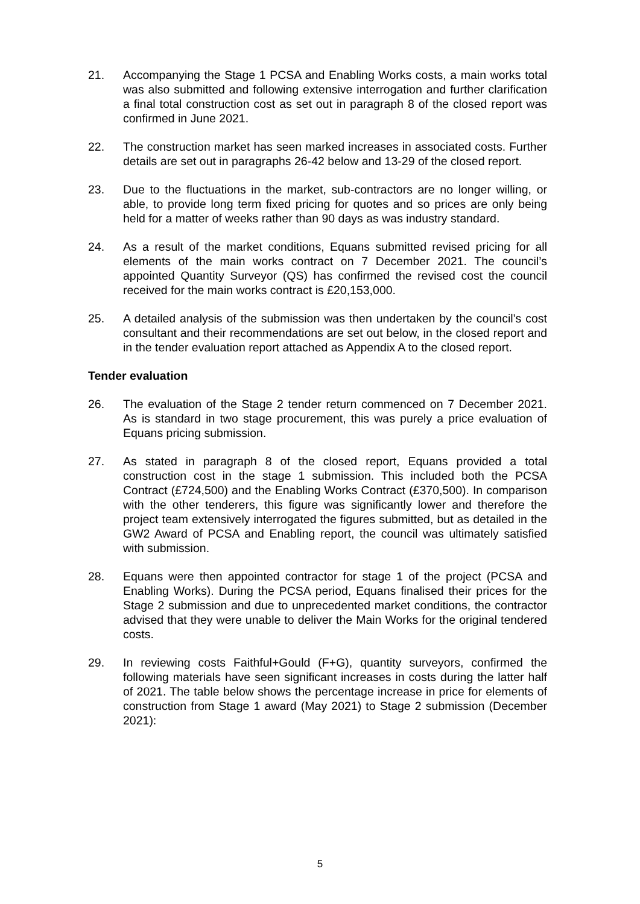21. Accompanying the Stage 1 PCSA and Enabling Works costs, a main works total was also submitted and following extensive interrogation and further clarification a final total construction cost as set out in paragraph 8 of the closed report was confirmed in June 2021.
22. The construction market has seen marked increases in associated costs. Further details are set out in paragraphs 26-42 below and 13-29 of the closed report.
23. Due to the fluctuations in the market, sub-contractors are no longer willing, or able, to provide long term fixed pricing for quotes and so prices are only being held for a matter of weeks rather than 90 days as was industry standard.
24. As a result of the market conditions, Equans submitted revised pricing for all elements of the main works contract on 7 December 2021. The council’s appointed Quantity Surveyor (QS) has confirmed the revised cost the council received for the main works contract is £20,153,000.
25. A detailed analysis of the submission was then undertaken by the council’s cost consultant and their recommendations are set out below, in the closed report and in the tender evaluation report attached as Appendix A to the closed report.
Tender evaluation
26. The evaluation of the Stage 2 tender return commenced on 7 December 2021. As is standard in two stage procurement, this was purely a price evaluation of Equans pricing submission.
27. As stated in paragraph 8 of the closed report, Equans provided a total construction cost in the stage 1 submission. This included both the PCSA Contract (£724,500) and the Enabling Works Contract (£370,500). In comparison with the other tenderers, this figure was significantly lower and therefore the project team extensively interrogated the figures submitted, but as detailed in the GW2 Award of PCSA and Enabling report, the council was ultimately satisfied with submission.
28. Equans were then appointed contractor for stage 1 of the project (PCSA and Enabling Works). During the PCSA period, Equans finalised their prices for the Stage 2 submission and due to unprecedented market conditions, the contractor advised that they were unable to deliver the Main Works for the original tendered costs.
29. In reviewing costs Faithful+Gould (F+G), quantity surveyors, confirmed the following materials have seen significant increases in costs during the latter half of 2021. The table below shows the percentage increase in price for elements of construction from Stage 1 award (May 2021) to Stage 2 submission (December 2021):
5